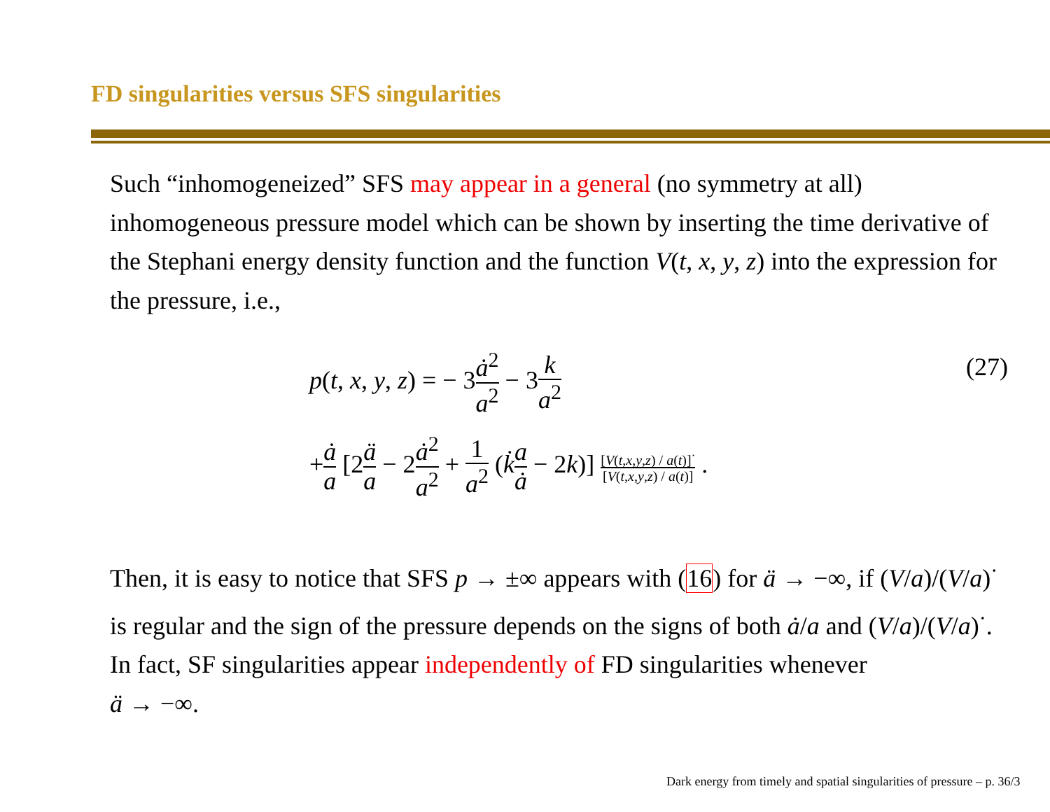FD singularities versus SFS singularities
Such “inhomogeneized” SFS may appear in a general (no symmetry at all) inhomogeneous pressure model which can be shown by inserting the time derivative of the Stephani energy density function and the function V(t, x, y, z) into the expression for the pressure, i.e.,
p(t, x, y, z) = − 3ȧ<sup>2</sup> a<sup>2</sup> − 3k a<sup>2</sup>
(27)
+ȧ a [2ä a − 2ȧ<sup>2</sup> a<sup>2</sup> + 1 a<sup>2</sup> (k̇a ȧ − 2k)] [V(t,x,y,z) / a(t)]<sup>·</sup> [V(t,x,y,z) / a(t)] .
Then, it is easy to notice that SFS p → ±∞ appears with (16) for ä → −∞, if (V/a)/(V/a)<sup>·</sup> is regular and the sign of the pressure depends on the signs of both ȧ/a and (V/a)/(V/a)<sup>·</sup>.
In fact, SF singularities appear independently of FD singularities whenever
ä → −∞.
Dark energy from timely and spatial singularities of pressure – p. 36/3